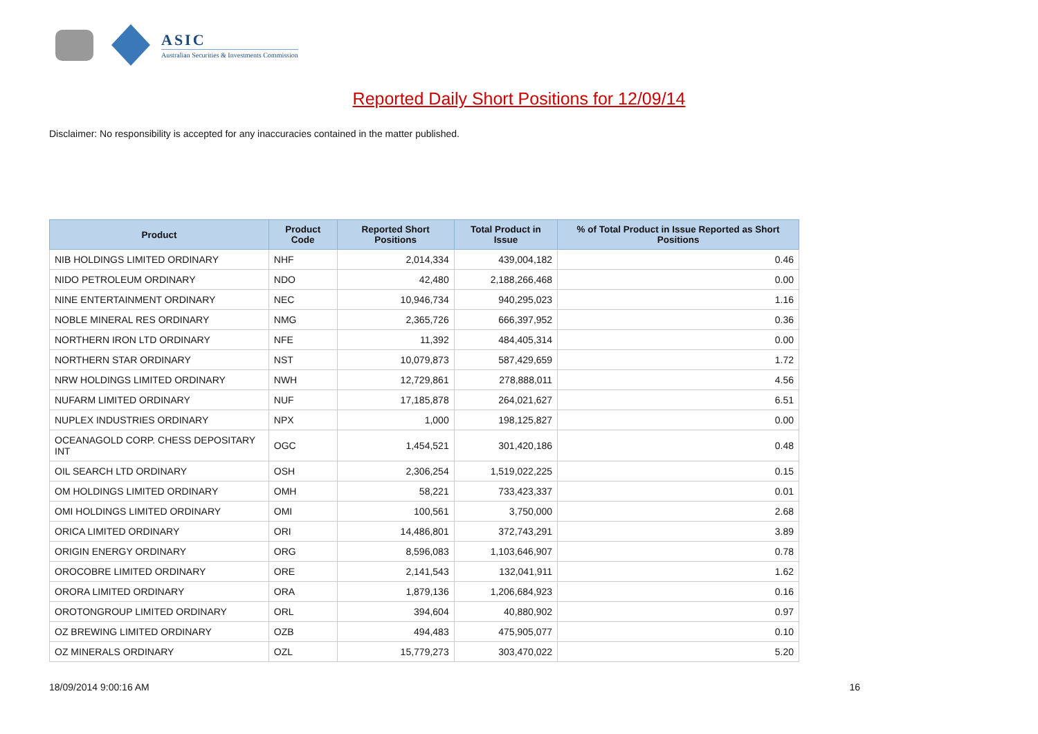ASIC
Australian Securities & Investments Commission
Reported Daily Short Positions for 12/09/14
Disclaimer: No responsibility is accepted for any inaccuracies contained in the matter published.
| Product | Product Code | Reported Short Positions | Total Product in Issue | % of Total Product in Issue Reported as Short Positions |
| --- | --- | --- | --- | --- |
| NIB HOLDINGS LIMITED ORDINARY | NHF | 2,014,334 | 439,004,182 | 0.46 |
| NIDO PETROLEUM ORDINARY | NDO | 42,480 | 2,188,266,468 | 0.00 |
| NINE ENTERTAINMENT ORDINARY | NEC | 10,946,734 | 940,295,023 | 1.16 |
| NOBLE MINERAL RES ORDINARY | NMG | 2,365,726 | 666,397,952 | 0.36 |
| NORTHERN IRON LTD ORDINARY | NFE | 11,392 | 484,405,314 | 0.00 |
| NORTHERN STAR ORDINARY | NST | 10,079,873 | 587,429,659 | 1.72 |
| NRW HOLDINGS LIMITED ORDINARY | NWH | 12,729,861 | 278,888,011 | 4.56 |
| NUFARM LIMITED ORDINARY | NUF | 17,185,878 | 264,021,627 | 6.51 |
| NUPLEX INDUSTRIES ORDINARY | NPX | 1,000 | 198,125,827 | 0.00 |
| OCEANAGOLD CORP. CHESS DEPOSITARY INT | OGC | 1,454,521 | 301,420,186 | 0.48 |
| OIL SEARCH LTD ORDINARY | OSH | 2,306,254 | 1,519,022,225 | 0.15 |
| OM HOLDINGS LIMITED ORDINARY | OMH | 58,221 | 733,423,337 | 0.01 |
| OMI HOLDINGS LIMITED ORDINARY | OMI | 100,561 | 3,750,000 | 2.68 |
| ORICA LIMITED ORDINARY | ORI | 14,486,801 | 372,743,291 | 3.89 |
| ORIGIN ENERGY ORDINARY | ORG | 8,596,083 | 1,103,646,907 | 0.78 |
| OROCOBRE LIMITED ORDINARY | ORE | 2,141,543 | 132,041,911 | 1.62 |
| ORORA LIMITED ORDINARY | ORA | 1,879,136 | 1,206,684,923 | 0.16 |
| OROTONGROUP LIMITED ORDINARY | ORL | 394,604 | 40,880,902 | 0.97 |
| OZ BREWING LIMITED ORDINARY | OZB | 494,483 | 475,905,077 | 0.10 |
| OZ MINERALS ORDINARY | OZL | 15,779,273 | 303,470,022 | 5.20 |
18/09/2014 9:00:16 AM 16